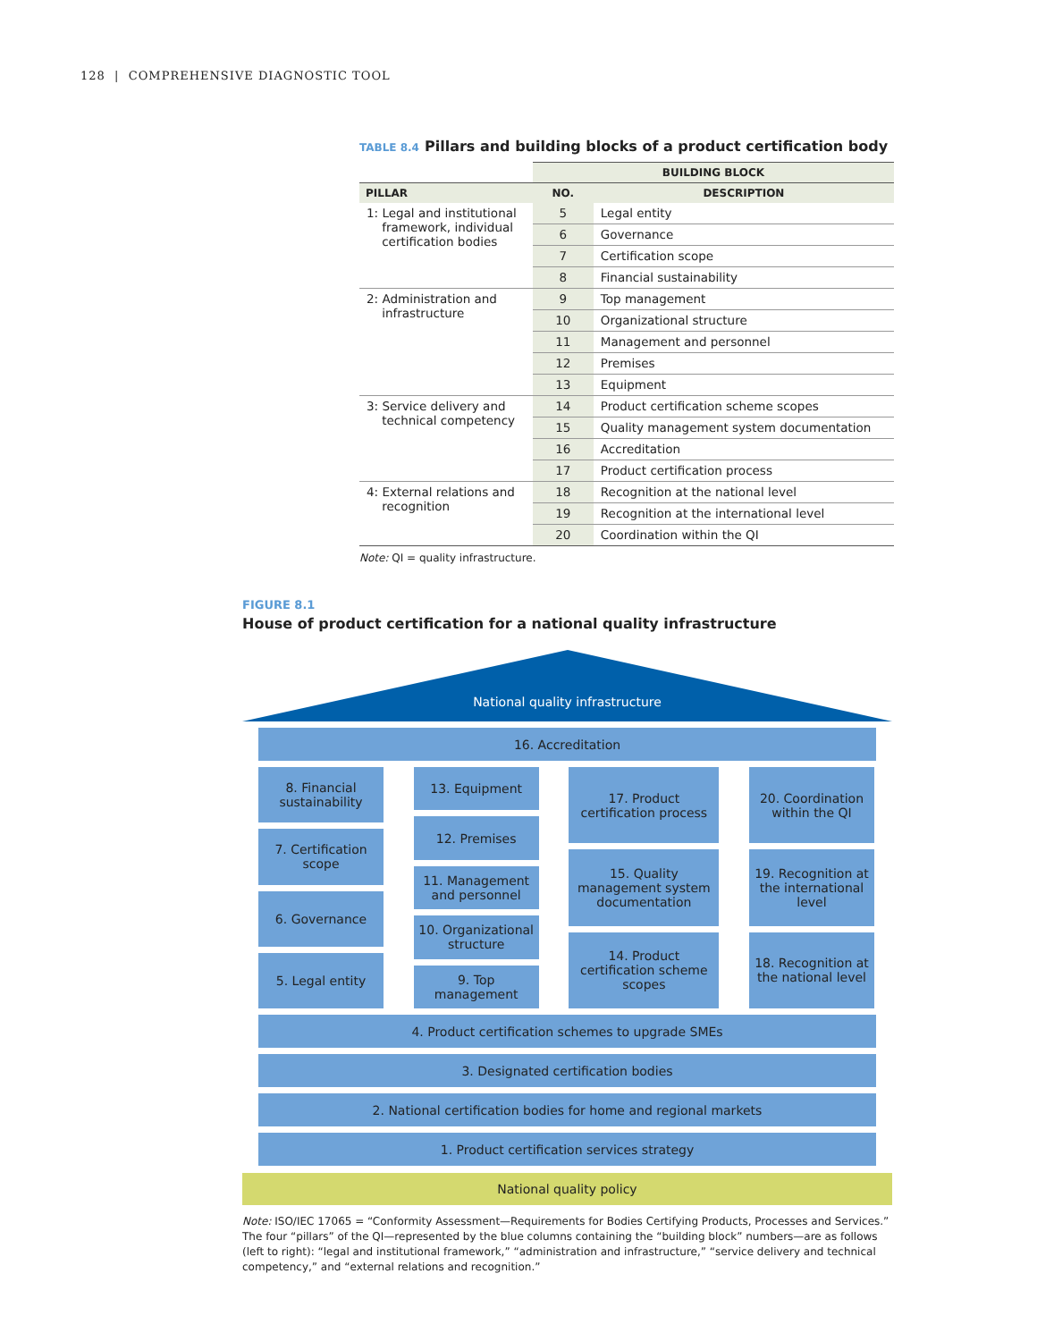128 | COMPREHENSIVE DIAGNOSTIC TOOL
TABLE 8.4 Pillars and building blocks of a product certification body
| | BUILDING BLOCK | |
| --- | --- | --- |
| PILLAR | NO. | DESCRIPTION |
| 1: Legal and institutional framework, individual certification bodies | 5 | Legal entity |
| | 6 | Governance |
| | 7 | Certification scope |
| | 8 | Financial sustainability |
| 2: Administration and infrastructure | 9 | Top management |
| | 10 | Organizational structure |
| | 11 | Management and personnel |
| | 12 | Premises |
| | 13 | Equipment |
| 3: Service delivery and technical competency | 14 | Product certification scheme scopes |
| | 15 | Quality management system documentation |
| | 16 | Accreditation |
| | 17 | Product certification process |
| 4: External relations and recognition | 18 | Recognition at the national level |
| | 19 | Recognition at the international level |
| | 20 | Coordination within the QI |
Note: QI = quality infrastructure.
FIGURE 8.1
House of product certification for a national quality infrastructure
National quality infrastructure
16. Accreditation
8. Financial sustainability
7. Certification scope
6. Governance
5. Legal entity
13. Equipment
12. Premises
11. Management and personnel
10. Organizational structure
9. Top management
17. Product certification process
15. Quality management system documentation
14. Product certification scheme scopes
20. Coordination within the QI
19. Recognition at the international level
18. Recognition at the national level
4. Product certification schemes to upgrade SMEs
3. Designated certification bodies
2. National certification bodies for home and regional markets
1. Product certification services strategy
National quality policy
Note: ISO/IEC 17065 = “Conformity Assessment—Requirements for Bodies Certifying Products, Processes and Services.” The four “pillars” of the QI—represented by the blue columns containing the “building block” numbers—are as follows (left to right): “legal and institutional framework,” “administration and infrastructure,” “service delivery and technical competency,” and “external relations and recognition.”